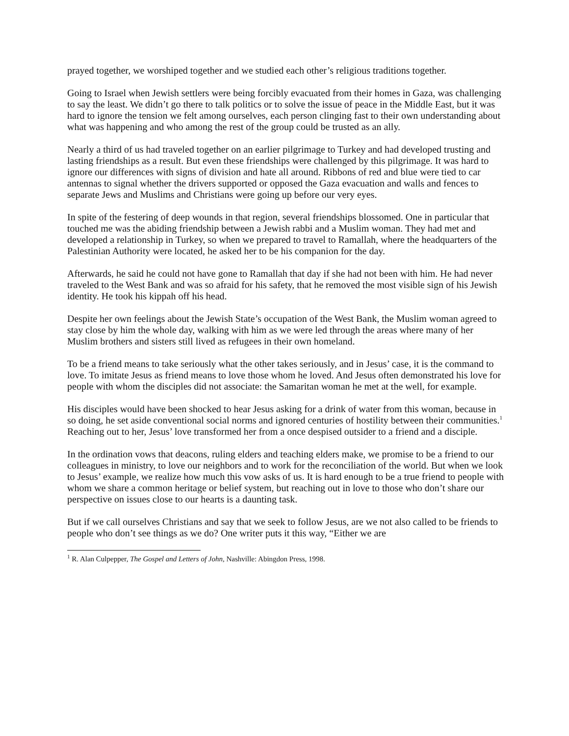prayed together, we worshiped together and we studied each other’s religious traditions together.
Going to Israel when Jewish settlers were being forcibly evacuated from their homes in Gaza, was challenging to say the least. We didn’t go there to talk politics or to solve the issue of peace in the Middle East, but it was hard to ignore the tension we felt among ourselves, each person clinging fast to their own understanding about what was happening and who among the rest of the group could be trusted as an ally.
Nearly a third of us had traveled together on an earlier pilgrimage to Turkey and had developed trusting and lasting friendships as a result. But even these friendships were challenged by this pilgrimage. It was hard to ignore our differences with signs of division and hate all around. Ribbons of red and blue were tied to car antennas to signal whether the drivers supported or opposed the Gaza evacuation and walls and fences to separate Jews and Muslims and Christians were going up before our very eyes.
In spite of the festering of deep wounds in that region, several friendships blossomed. One in particular that touched me was the abiding friendship between a Jewish rabbi and a Muslim woman. They had met and developed a relationship in Turkey, so when we prepared to travel to Ramallah, where the headquarters of the Palestinian Authority were located, he asked her to be his companion for the day.
Afterwards, he said he could not have gone to Ramallah that day if she had not been with him. He had never traveled to the West Bank and was so afraid for his safety, that he removed the most visible sign of his Jewish identity. He took his kippah off his head.
Despite her own feelings about the Jewish State’s occupation of the West Bank, the Muslim woman agreed to stay close by him the whole day, walking with him as we were led through the areas where many of her Muslim brothers and sisters still lived as refugees in their own homeland.
To be a friend means to take seriously what the other takes seriously, and in Jesus’ case, it is the command to love. To imitate Jesus as friend means to love those whom he loved. And Jesus often demonstrated his love for people with whom the disciples did not associate: the Samaritan woman he met at the well, for example.
His disciples would have been shocked to hear Jesus asking for a drink of water from this woman, because in so doing, he set aside conventional social norms and ignored centuries of hostility between their communities.<sup>1</sup> Reaching out to her, Jesus’ love transformed her from a once despised outsider to a friend and a disciple.
In the ordination vows that deacons, ruling elders and teaching elders make, we promise to be a friend to our colleagues in ministry, to love our neighbors and to work for the reconciliation of the world. But when we look to Jesus’ example, we realize how much this vow asks of us. It is hard enough to be a true friend to people with whom we share a common heritage or belief system, but reaching out in love to those who don’t share our perspective on issues close to our hearts is a daunting task.
But if we call ourselves Christians and say that we seek to follow Jesus, are we not also called to be friends to people who don’t see things as we do? One writer puts it this way, “Either we are
<sup>1</sup> R. Alan Culpepper, The Gospel and Letters of John, Nashville: Abingdon Press, 1998.